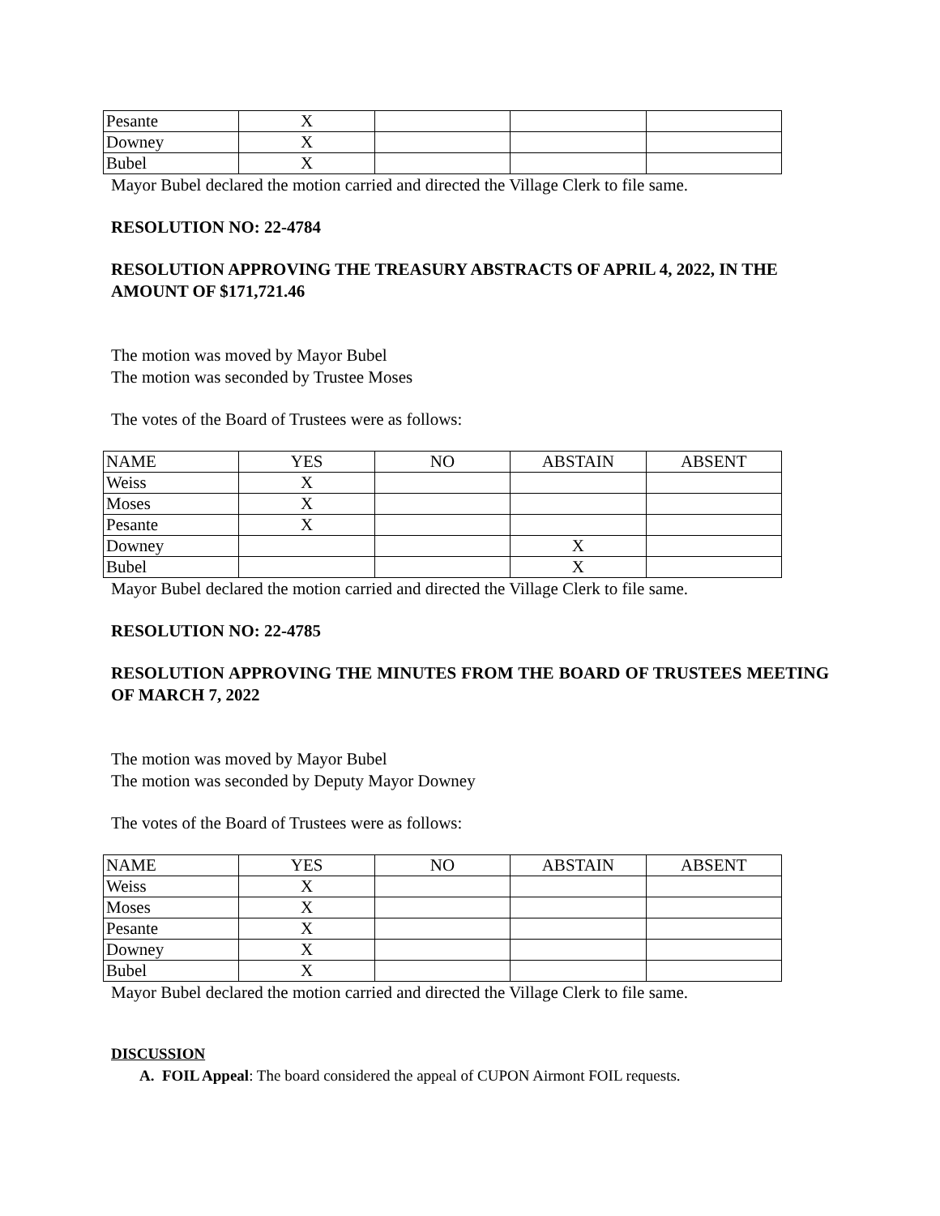| Pesante | X | | | |
| Downey | X | | | |
| Bubel | X | | | |
Mayor Bubel declared the motion carried and directed the Village Clerk to file same.
RESOLUTION NO: 22-4784
RESOLUTION APPROVING THE TREASURY ABSTRACTS OF APRIL 4, 2022, IN THE AMOUNT OF $171,721.46
The motion was moved by Mayor Bubel
The motion was seconded by Trustee Moses
The votes of the Board of Trustees were as follows:
| NAME | YES | NO | ABSTAIN | ABSENT |
| Weiss | X | | | |
| Moses | X | | | |
| Pesante | X | | | |
| Downey | | | X | |
| Bubel | | | X | |
Mayor Bubel declared the motion carried and directed the Village Clerk to file same.
RESOLUTION NO: 22-4785
RESOLUTION APPROVING THE MINUTES FROM THE BOARD OF TRUSTEES MEETING OF MARCH 7, 2022
The motion was moved by Mayor Bubel
The motion was seconded by Deputy Mayor Downey
The votes of the Board of Trustees were as follows:
| NAME | YES | NO | ABSTAIN | ABSENT |
| Weiss | X | | | |
| Moses | X | | | |
| Pesante | X | | | |
| Downey | X | | | |
| Bubel | X | | | |
Mayor Bubel declared the motion carried and directed the Village Clerk to file same.
DISCUSSION
A. FOIL Appeal: The board considered the appeal of CUPON Airmont FOIL requests.